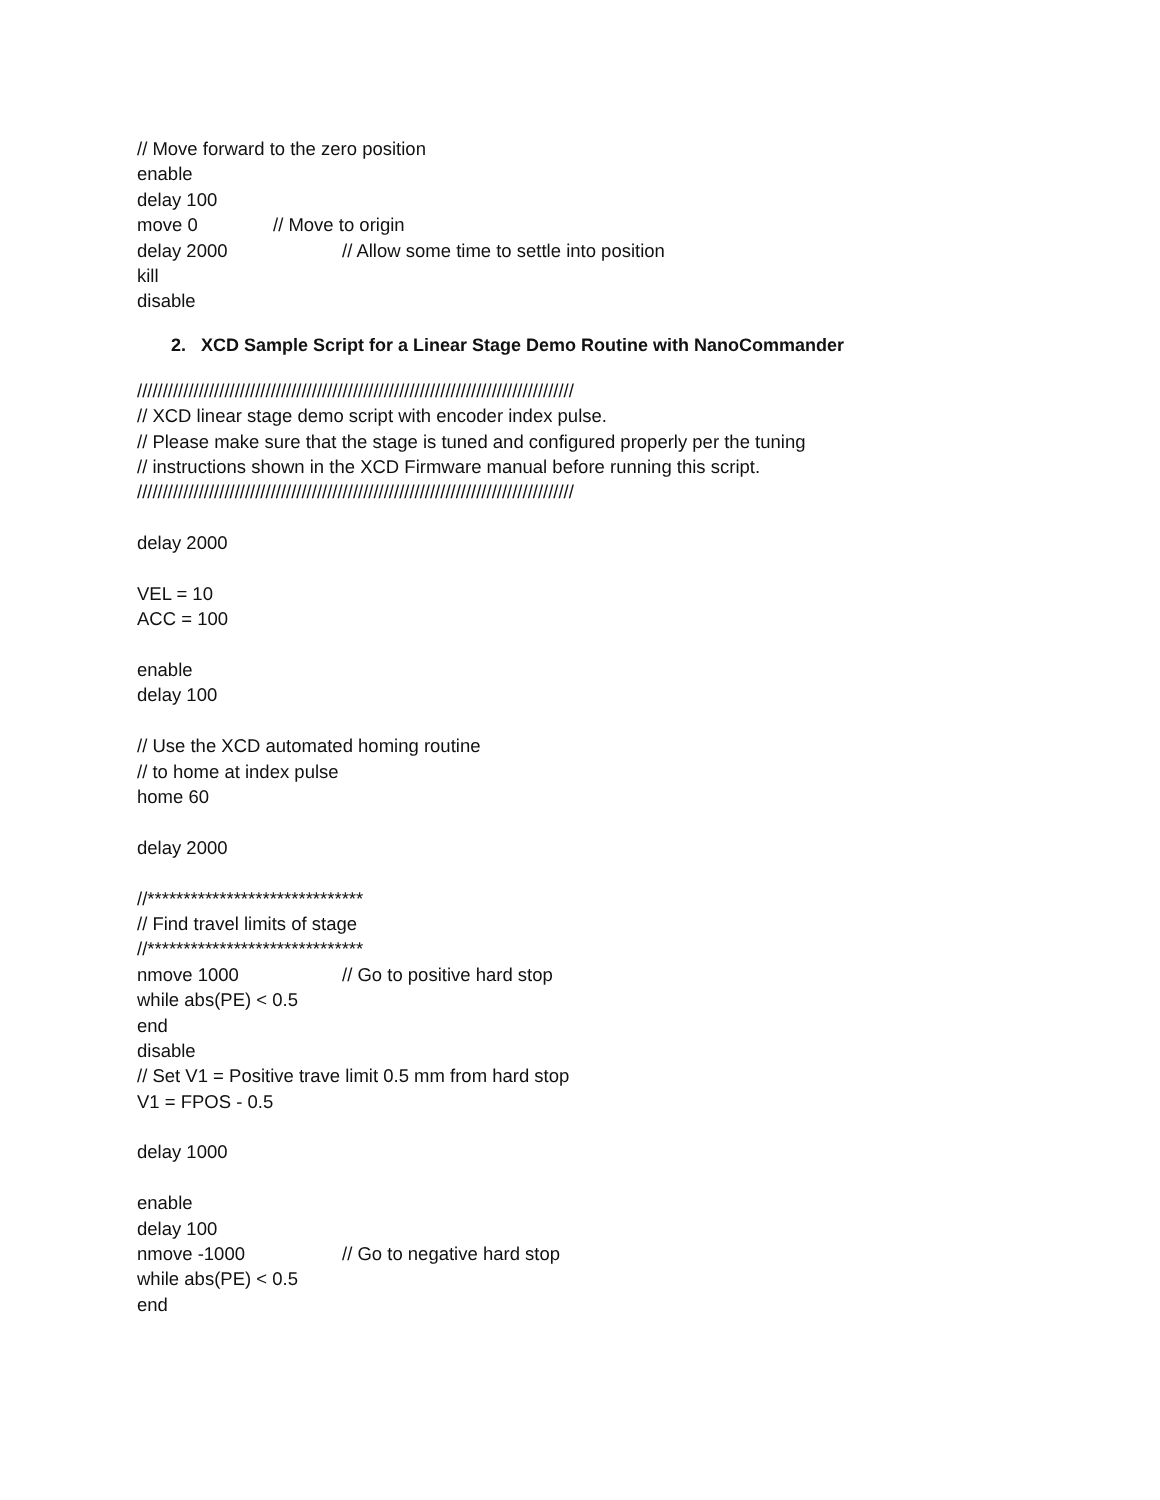// Move forward to the zero position
enable
delay 100
move 0 // Move to origin
delay 2000 // Allow some time to settle into position
kill
disable
2. XCD Sample Script for a Linear Stage Demo Routine with NanoCommander
/////////////////////////////////////////////////////////////////////////////////////
// XCD linear stage demo script with encoder index pulse.
// Please make sure that the stage is tuned and configured properly per the tuning
// instructions shown in the XCD Firmware manual before running this script.
/////////////////////////////////////////////////////////////////////////////////////
delay 2000
VEL = 10
ACC = 100
enable
delay 100
// Use the XCD automated homing routine
// to home at index pulse
home 60
delay 2000
//******************************
// Find travel limits of stage
//******************************
nmove 1000 // Go to positive hard stop
while abs(PE) < 0.5
end
disable
// Set V1 = Positive trave limit 0.5 mm from hard stop
V1 = FPOS - 0.5
delay 1000
enable
delay 100
nmove -1000 // Go to negative hard stop
while abs(PE) < 0.5
end